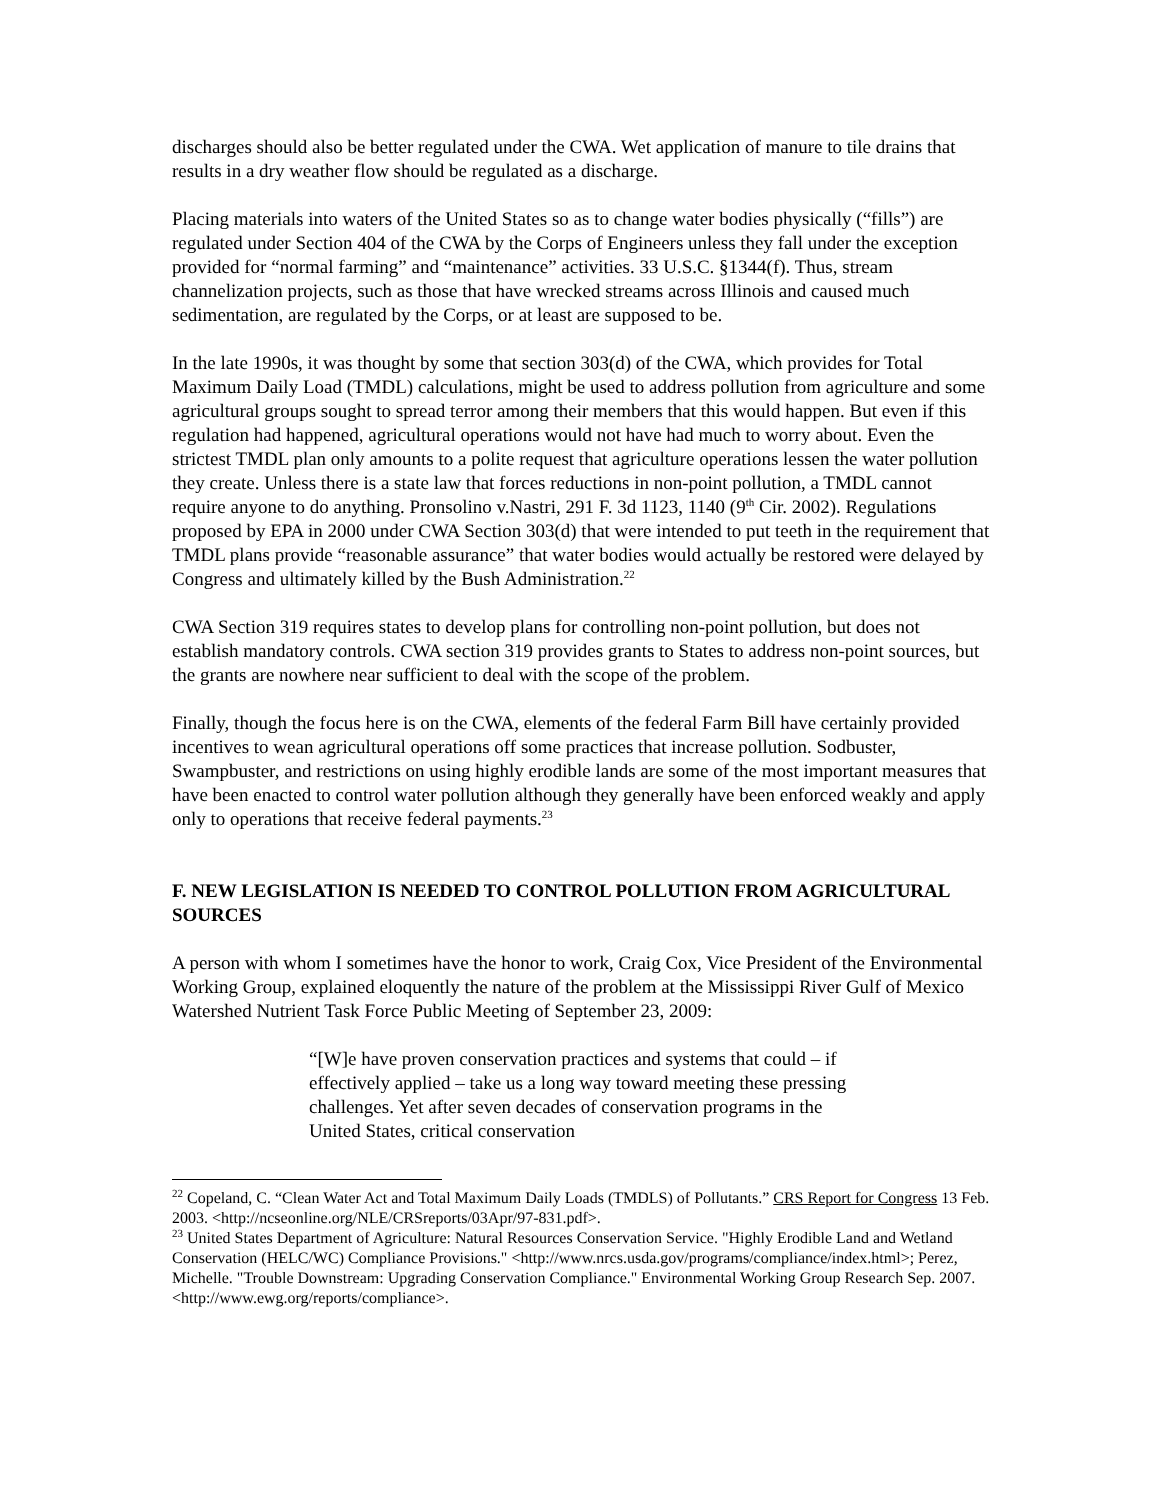discharges should also be better regulated under the CWA. Wet application of manure to tile drains that results in a dry weather flow should be regulated as a discharge.
Placing materials into waters of the United States so as to change water bodies physically (“fills”) are regulated under Section 404 of the CWA by the Corps of Engineers unless they fall under the exception provided for “normal farming” and “maintenance” activities. 33 U.S.C. §1344(f). Thus, stream channelization projects, such as those that have wrecked streams across Illinois and caused much sedimentation, are regulated by the Corps, or at least are supposed to be.
In the late 1990s, it was thought by some that section 303(d) of the CWA, which provides for Total Maximum Daily Load (TMDL) calculations, might be used to address pollution from agriculture and some agricultural groups sought to spread terror among their members that this would happen. But even if this regulation had happened, agricultural operations would not have had much to worry about. Even the strictest TMDL plan only amounts to a polite request that agriculture operations lessen the water pollution they create. Unless there is a state law that forces reductions in non-point pollution, a TMDL cannot require anyone to do anything. Pronsolino v.Nastri, 291 F. 3d 1123, 1140 (9<sup>th</sup> Cir. 2002). Regulations proposed by EPA in 2000 under CWA Section 303(d) that were intended to put teeth in the requirement that TMDL plans provide “reasonable assurance” that water bodies would actually be restored were delayed by Congress and ultimately killed by the Bush Administration.<sup>22</sup>
CWA Section 319 requires states to develop plans for controlling non-point pollution, but does not establish mandatory controls. CWA section 319 provides grants to States to address non-point sources, but the grants are nowhere near sufficient to deal with the scope of the problem.
Finally, though the focus here is on the CWA, elements of the federal Farm Bill have certainly provided incentives to wean agricultural operations off some practices that increase pollution. Sodbuster, Swampbuster, and restrictions on using highly erodible lands are some of the most important measures that have been enacted to control water pollution although they generally have been enforced weakly and apply only to operations that receive federal payments.<sup>23</sup>
F. NEW LEGISLATION IS NEEDED TO CONTROL POLLUTION FROM AGRICULTURAL SOURCES
A person with whom I sometimes have the honor to work, Craig Cox, Vice President of the Environmental Working Group, explained eloquently the nature of the problem at the Mississippi River Gulf of Mexico Watershed Nutrient Task Force Public Meeting of September 23, 2009:
“[W]e have proven conservation practices and systems that could – if effectively applied – take us a long way toward meeting these pressing challenges. Yet after seven decades of conservation programs in the United States, critical conservation
<sup>22</sup> Copeland, C. “Clean Water Act and Total Maximum Daily Loads (TMDLS) of Pollutants.” CRS Report for Congress 13 Feb. 2003. <http://ncseonline.org/NLE/CRSreports/03Apr/97-831.pdf>.
<sup>23</sup> United States Department of Agriculture: Natural Resources Conservation Service. "Highly Erodible Land and Wetland Conservation (HELC/WC) Compliance Provisions." <http://www.nrcs.usda.gov/programs/compliance/index.html>; Perez, Michelle. "Trouble Downstream: Upgrading Conservation Compliance." Environmental Working Group Research Sep. 2007. <http://www.ewg.org/reports/compliance>.